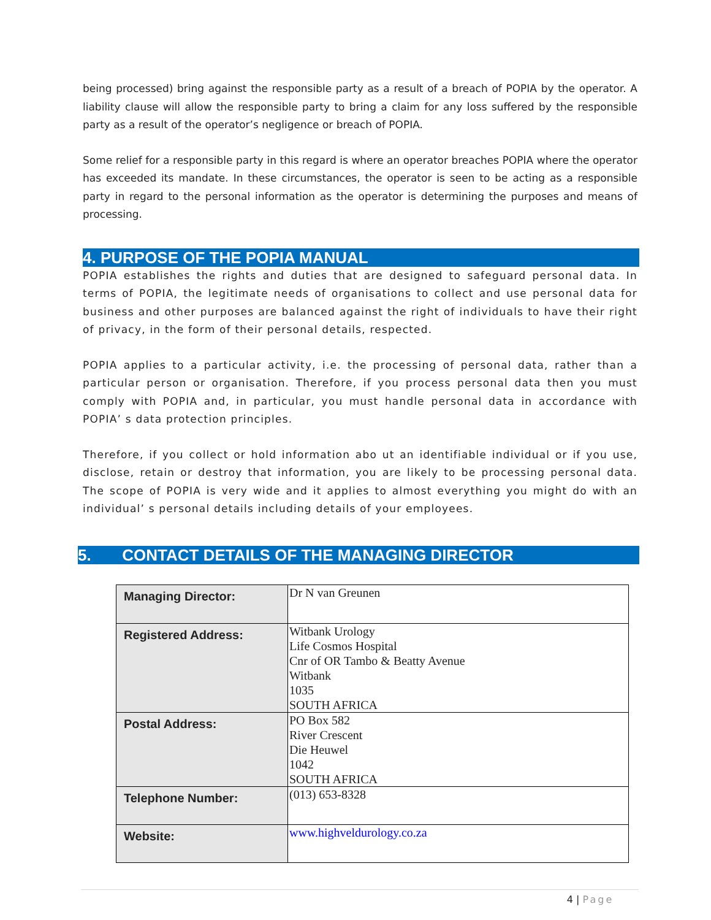being processed) bring against the responsible party as a result of a breach of POPIA by the operator. A liability clause will allow the responsible party to bring a claim for any loss suffered by the responsible party as a result of the operator’s negligence or breach of POPIA.
Some relief for a responsible party in this regard is where an operator breaches POPIA where the operator has exceeded its mandate. In these circumstances, the operator is seen to be acting as a responsible party in regard to the personal information as the operator is determining the purposes and means of processing.
4. PURPOSE OF THE POPIA MANUAL
POPIA establishes the rights and duties that are designed to safeguard personal data. In terms of POPIA, the legitimate needs of organisations to collect and use personal data for business and other purposes are balanced against the right of individuals to have their right of privacy, in the form of their personal details, respected.
POPIA applies to a particular activity, i.e. the processing of personal data, rather than a particular person or organisation. Therefore, if you process personal data then you must comply with POPIA and, in particular, you must handle personal data in accordance with POPIA’ s data protection principles.
Therefore, if you collect or hold information abo ut an identifiable individual or if you use, disclose, retain or destroy that information, you are likely to be processing personal data. The scope of POPIA is very wide and it applies to almost everything you might do with an individual’ s personal details including details of your employees.
5. CONTACT DETAILS OF THE MANAGING DIRECTOR
| Managing Director: | Dr N van Greunen |
| Registered Address: | Witbank Urology Life Cosmos Hospital Cnr of OR Tambo & Beatty Avenue Witbank 1035 SOUTH AFRICA |
| Postal Address: | PO Box 582 River Crescent Die Heuwel 1042 SOUTH AFRICA |
| Telephone Number: | (013) 653-8328 |
| Website: | www.highveldurology.co.za |
4 | Page